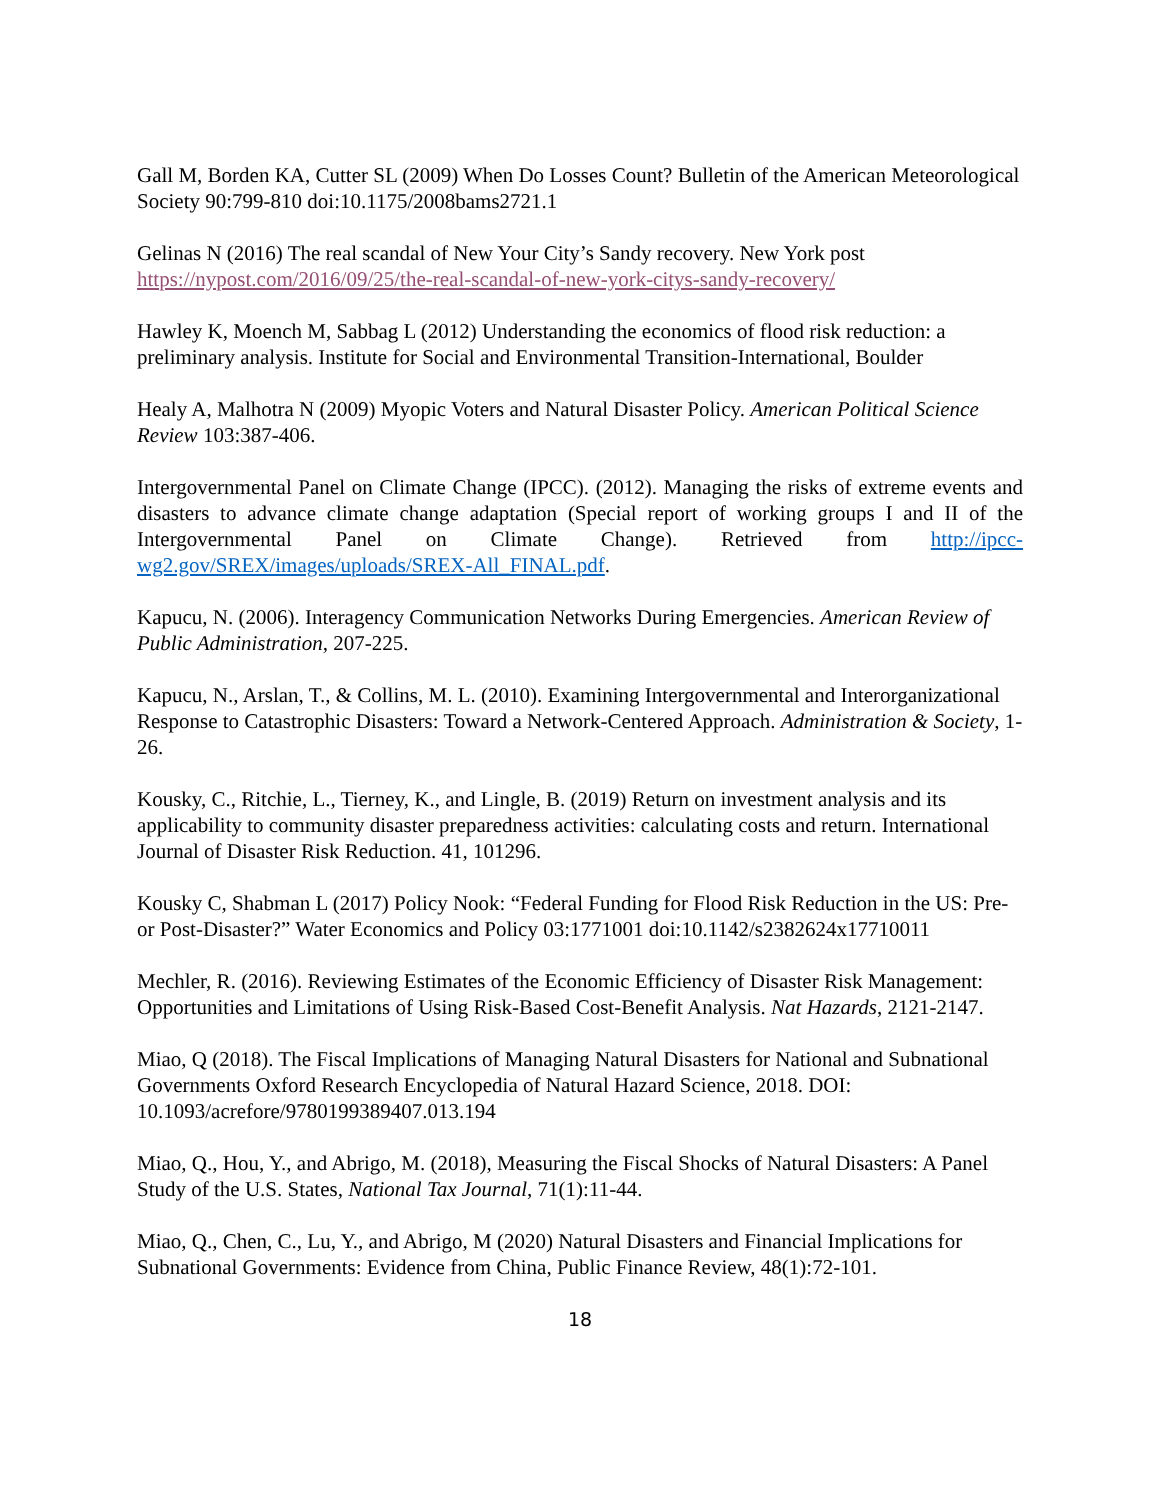Gall M, Borden KA, Cutter SL (2009) When Do Losses Count? Bulletin of the American Meteorological Society 90:799-810 doi:10.1175/2008bams2721.1
Gelinas N (2016) The real scandal of New Your City’s Sandy recovery. New York post https://nypost.com/2016/09/25/the-real-scandal-of-new-york-citys-sandy-recovery/
Hawley K, Moench M, Sabbag L (2012) Understanding the economics of flood risk reduction: a preliminary analysis. Institute for Social and Environmental Transition-International, Boulder
Healy A, Malhotra N (2009) Myopic Voters and Natural Disaster Policy. American Political Science Review 103:387-406.
Intergovernmental Panel on Climate Change (IPCC). (2012). Managing the risks of extreme events and disasters to advance climate change adaptation (Special report of working groups I and II of the Intergovernmental Panel on Climate Change). Retrieved from http://ipcc-wg2.gov/SREX/images/uploads/SREX-All_FINAL.pdf.
Kapucu, N. (2006). Interagency Communication Networks During Emergencies. American Review of Public Administration, 207-225.
Kapucu, N., Arslan, T., & Collins, M. L. (2010). Examining Intergovernmental and Interorganizational Response to Catastrophic Disasters: Toward a Network-Centered Approach. Administration & Society, 1-26.
Kousky, C., Ritchie, L., Tierney, K., and Lingle, B. (2019) Return on investment analysis and its applicability to community disaster preparedness activities: calculating costs and return. International Journal of Disaster Risk Reduction. 41, 101296.
Kousky C, Shabman L (2017) Policy Nook: “Federal Funding for Flood Risk Reduction in the US: Pre- or Post-Disaster?” Water Economics and Policy 03:1771001 doi:10.1142/s2382624x17710011
Mechler, R. (2016). Reviewing Estimates of the Economic Efficiency of Disaster Risk Management: Opportunities and Limitations of Using Risk-Based Cost-Benefit Analysis. Nat Hazards, 2121-2147.
Miao, Q (2018). The Fiscal Implications of Managing Natural Disasters for National and Subnational Governments Oxford Research Encyclopedia of Natural Hazard Science, 2018. DOI: 10.1093/acrefore/9780199389407.013.194
Miao, Q., Hou, Y., and Abrigo, M. (2018), Measuring the Fiscal Shocks of Natural Disasters: A Panel Study of the U.S. States, National Tax Journal, 71(1):11-44.
Miao, Q., Chen, C., Lu, Y., and Abrigo, M (2020) Natural Disasters and Financial Implications for Subnational Governments: Evidence from China, Public Finance Review, 48(1):72-101.
18